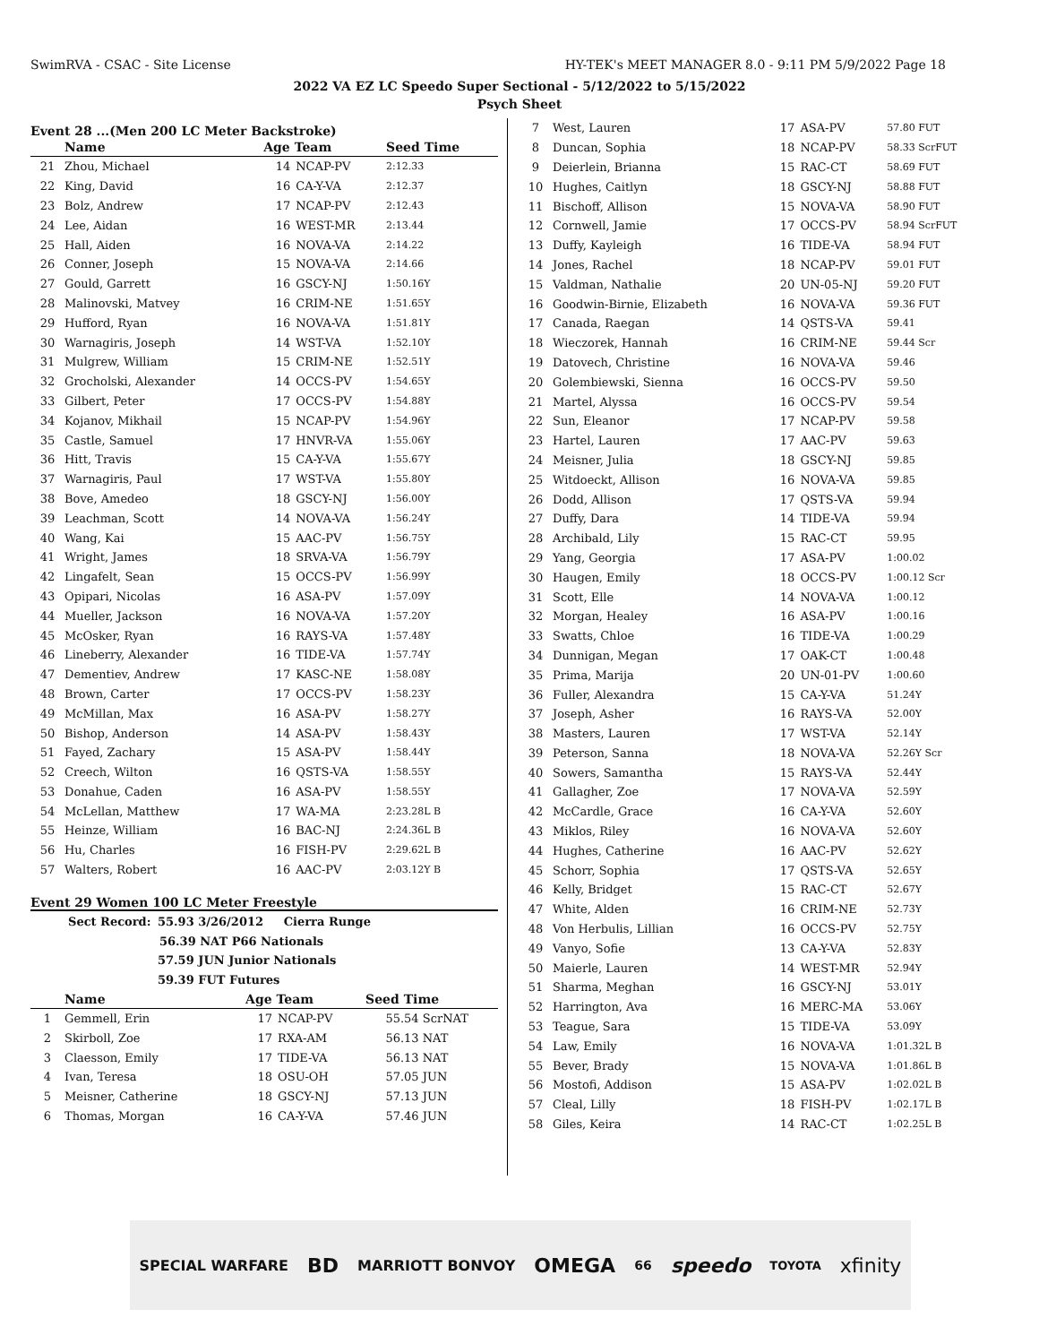SwimRVA - CSAC - Site License HY-TEK's MEET MANAGER 8.0 - 9:11 PM 5/9/2022 Page 18
2022 VA EZ LC Speedo Super Sectional - 5/12/2022 to 5/15/2022
Psych Sheet
Event 28 ...(Men 200 LC Meter Backstroke)
| | Name | Age Team | | Seed Time |
| --- | --- | --- | --- | --- |
| 21 | Zhou, Michael | 14 | NCAP-PV | 2:12.33 |
| 22 | King, David | 16 | CA-Y-VA | 2:12.37 |
| 23 | Bolz, Andrew | 17 | NCAP-PV | 2:12.43 |
| 24 | Lee, Aidan | 16 | WEST-MR | 2:13.44 |
| 25 | Hall, Aiden | 16 | NOVA-VA | 2:14.22 |
| 26 | Conner, Joseph | 15 | NOVA-VA | 2:14.66 |
| 27 | Gould, Garrett | 16 | GSCY-NJ | 1:50.16Y |
| 28 | Malinovski, Matvey | 16 | CRIM-NE | 1:51.65Y |
| 29 | Hufford, Ryan | 16 | NOVA-VA | 1:51.81Y |
| 30 | Warnagiris, Joseph | 14 | WST-VA | 1:52.10Y |
| 31 | Mulgrew, William | 15 | CRIM-NE | 1:52.51Y |
| 32 | Grocholski, Alexander | 14 | OCCS-PV | 1:54.65Y |
| 33 | Gilbert, Peter | 17 | OCCS-PV | 1:54.88Y |
| 34 | Kojanov, Mikhail | 15 | NCAP-PV | 1:54.96Y |
| 35 | Castle, Samuel | 17 | HNVR-VA | 1:55.06Y |
| 36 | Hitt, Travis | 15 | CA-Y-VA | 1:55.67Y |
| 37 | Warnagiris, Paul | 17 | WST-VA | 1:55.80Y |
| 38 | Bove, Amedeo | 18 | GSCY-NJ | 1:56.00Y |
| 39 | Leachman, Scott | 14 | NOVA-VA | 1:56.24Y |
| 40 | Wang, Kai | 15 | AAC-PV | 1:56.75Y |
| 41 | Wright, James | 18 | SRVA-VA | 1:56.79Y |
| 42 | Lingafelt, Sean | 15 | OCCS-PV | 1:56.99Y |
| 43 | Opipari, Nicolas | 16 | ASA-PV | 1:57.09Y |
| 44 | Mueller, Jackson | 16 | NOVA-VA | 1:57.20Y |
| 45 | McOsker, Ryan | 16 | RAYS-VA | 1:57.48Y |
| 46 | Lineberry, Alexander | 16 | TIDE-VA | 1:57.74Y |
| 47 | Dementiev, Andrew | 17 | KASC-NE | 1:58.08Y |
| 48 | Brown, Carter | 17 | OCCS-PV | 1:58.23Y |
| 49 | McMillan, Max | 16 | ASA-PV | 1:58.27Y |
| 50 | Bishop, Anderson | 14 | ASA-PV | 1:58.43Y |
| 51 | Fayed, Zachary | 15 | ASA-PV | 1:58.44Y |
| 52 | Creech, Wilton | 16 | QSTS-VA | 1:58.55Y |
| 53 | Donahue, Caden | 16 | ASA-PV | 1:58.55Y |
| 54 | McLellan, Matthew | 17 | WA-MA | 2:23.28L B |
| 55 | Heinze, William | 16 | BAC-NJ | 2:24.36L B |
| 56 | Hu, Charles | 16 | FISH-PV | 2:29.62L B |
| 57 | Walters, Robert | 16 | AAC-PV | 2:03.12Y B |
Event 29 Women 100 LC Meter Freestyle
| Sect Record: | 55.93 3/26/2012 Cierra Runge |
| | 56.39 NAT P66 Nationals |
| | 57.59 JUN Junior Nationals |
| | 59.39 FUT Futures |
| | Name | Age Team | | Seed Time | |
| --- | --- | --- | --- | --- | --- |
| 1 | Gemmell, Erin | 17 | NCAP-PV | 55.54 | ScrNAT |
| 2 | Skirboll, Zoe | 17 | RXA-AM | 56.13 | NAT |
| 3 | Claesson, Emily | 17 | TIDE-VA | 56.13 | NAT |
| 4 | Ivan, Teresa | 18 | OSU-OH | 57.05 | JUN |
| 5 | Meisner, Catherine | 18 | GSCY-NJ | 57.13 | JUN |
| 6 | Thomas, Morgan | 16 | CA-Y-VA | 57.46 | JUN |
| 7 | West, Lauren | 17 | ASA-PV | 57.80 FUT |
| 8 | Duncan, Sophia | 18 | NCAP-PV | 58.33 ScrFUT |
| 9 | Deierlein, Brianna | 15 | RAC-CT | 58.69 FUT |
| 10 | Hughes, Caitlyn | 18 | GSCY-NJ | 58.88 FUT |
| 11 | Bischoff, Allison | 15 | NOVA-VA | 58.90 FUT |
| 12 | Cornwell, Jamie | 17 | OCCS-PV | 58.94 ScrFUT |
| 13 | Duffy, Kayleigh | 16 | TIDE-VA | 58.94 FUT |
| 14 | Jones, Rachel | 18 | NCAP-PV | 59.01 FUT |
| 15 | Valdman, Nathalie | 20 | UN-05-NJ | 59.20 FUT |
| 16 | Goodwin-Birnie, Elizabeth | 16 | NOVA-VA | 59.36 FUT |
| 17 | Canada, Raegan | 14 | QSTS-VA | 59.41 |
| 18 | Wieczorek, Hannah | 16 | CRIM-NE | 59.44 Scr |
| 19 | Datovech, Christine | 16 | NOVA-VA | 59.46 |
| 20 | Golembiewski, Sienna | 16 | OCCS-PV | 59.50 |
| 21 | Martel, Alyssa | 16 | OCCS-PV | 59.54 |
| 22 | Sun, Eleanor | 17 | NCAP-PV | 59.58 |
| 23 | Hartel, Lauren | 17 | AAC-PV | 59.63 |
| 24 | Meisner, Julia | 18 | GSCY-NJ | 59.85 |
| 25 | Witdoeckt, Allison | 16 | NOVA-VA | 59.85 |
| 26 | Dodd, Allison | 17 | QSTS-VA | 59.94 |
| 27 | Duffy, Dara | 14 | TIDE-VA | 59.94 |
| 28 | Archibald, Lily | 15 | RAC-CT | 59.95 |
| 29 | Yang, Georgia | 17 | ASA-PV | 1:00.02 |
| 30 | Haugen, Emily | 18 | OCCS-PV | 1:00.12 Scr |
| 31 | Scott, Elle | 14 | NOVA-VA | 1:00.12 |
| 32 | Morgan, Healey | 16 | ASA-PV | 1:00.16 |
| 33 | Swatts, Chloe | 16 | TIDE-VA | 1:00.29 |
| 34 | Dunnigan, Megan | 17 | OAK-CT | 1:00.48 |
| 35 | Prima, Marija | 20 | UN-01-PV | 1:00.60 |
| 36 | Fuller, Alexandra | 15 | CA-Y-VA | 51.24Y |
| 37 | Joseph, Asher | 16 | RAYS-VA | 52.00Y |
| 38 | Masters, Lauren | 17 | WST-VA | 52.14Y |
| 39 | Peterson, Sanna | 18 | NOVA-VA | 52.26Y Scr |
| 40 | Sowers, Samantha | 15 | RAYS-VA | 52.44Y |
| 41 | Gallagher, Zoe | 17 | NOVA-VA | 52.59Y |
| 42 | McCardle, Grace | 16 | CA-Y-VA | 52.60Y |
| 43 | Miklos, Riley | 16 | NOVA-VA | 52.60Y |
| 44 | Hughes, Catherine | 16 | AAC-PV | 52.62Y |
| 45 | Schorr, Sophia | 17 | QSTS-VA | 52.65Y |
| 46 | Kelly, Bridget | 15 | RAC-CT | 52.67Y |
| 47 | White, Alden | 16 | CRIM-NE | 52.73Y |
| 48 | Von Herbulis, Lillian | 16 | OCCS-PV | 52.75Y |
| 49 | Vanyo, Sofie | 13 | CA-Y-VA | 52.83Y |
| 50 | Maierle, Lauren | 14 | WEST-MR | 52.94Y |
| 51 | Sharma, Meghan | 16 | GSCY-NJ | 53.01Y |
| 52 | Harrington, Ava | 16 | MERC-MA | 53.06Y |
| 53 | Teague, Sara | 15 | TIDE-VA | 53.09Y |
| 54 | Law, Emily | 16 | NOVA-VA | 1:01.32L B |
| 55 | Bever, Brady | 15 | NOVA-VA | 1:01.86L B |
| 56 | Mostofi, Addison | 15 | ASA-PV | 1:02.02L B |
| 57 | Cleal, Lilly | 18 | FISH-PV | 1:02.17L B |
| 58 | Giles, Keira | 14 | RAC-CT | 1:02.25L B |
SPECIAL WARFARE BD MARRIOTT BONVOY OMEGA 66 speedo TOYOTA xfinity